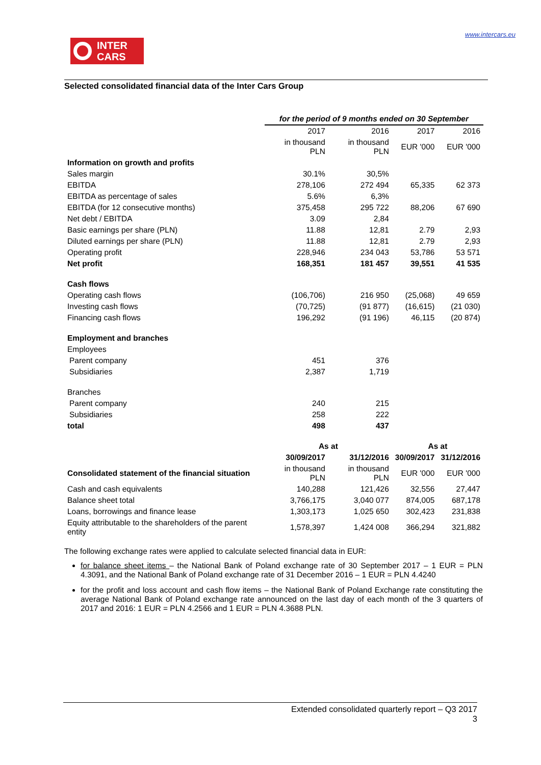INTER
CARS
www.intercars.eu
Selected consolidated financial data of the Inter Cars Group
| | for the period of 9 months ended on 30 September | | | |
| | 2017 | 2016 | 2017 | 2016 |
| | in thousand PLN | in thousand PLN | EUR '000 | EUR '000 |
| Information on growth and profits | | | | |
| Sales margin | 30.1% | 30,5% | | |
| EBITDA | 278,106 | 272 494 | 65,335 | 62 373 |
| EBITDA as percentage of sales | 5.6% | 6,3% | | |
| EBITDA (for 12 consecutive months) | 375,458 | 295 722 | 88,206 | 67 690 |
| Net debt / EBITDA | 3.09 | 2,84 | | |
| Basic earnings per share (PLN) | 11.88 | 12,81 | 2.79 | 2,93 |
| Diluted earnings per share (PLN) | 11.88 | 12,81 | 2.79 | 2,93 |
| Operating profit | 228,946 | 234 043 | 53,786 | 53 571 |
| Net profit | 168,351 | 181 457 | 39,551 | 41 535 |
| Cash flows | | | | |
| Operating cash flows | (106,706) | 216 950 | (25,068) | 49 659 |
| Investing cash flows | (70,725) | (91 877) | (16,615) | (21 030) |
| Financing cash flows | 196,292 | (91 196) | 46,115 | (20 874) |
| Employment and branches | | | | |
| Employees | | | | |
| Parent company | 451 | 376 | | |
| Subsidiaries | 2,387 | 1,719 | | |
| Branches | | | | |
| Parent company | 240 | 215 | | |
| Subsidiaries | 258 | 222 | | |
| total | 498 | 437 | | |
| | As at | | As at | |
| | 30/09/2017 | 31/12/2016 | 30/09/2017 | 31/12/2016 |
| Consolidated statement of the financial situation | in thousand PLN | in thousand PLN | EUR '000 | EUR '000 |
| Cash and cash equivalents | 140,288 | 121,426 | 32,556 | 27,447 |
| Balance sheet total | 3,766,175 | 3,040 077 | 874,005 | 687,178 |
| Loans, borrowings and finance lease | 1,303,173 | 1,025 650 | 302,423 | 231,838 |
| Equity attributable to the shareholders of the parent entity | 1,578,397 | 1,424 008 | 366,294 | 321,882 |
The following exchange rates were applied to calculate selected financial data in EUR:
for balance sheet items – the National Bank of Poland exchange rate of 30 September 2017 – 1 EUR = PLN 4.3091, and the National Bank of Poland exchange rate of 31 December 2016 – 1 EUR = PLN 4.4240
for the profit and loss account and cash flow items – the National Bank of Poland Exchange rate constituting the average National Bank of Poland exchange rate announced on the last day of each month of the 3 quarters of 2017 and 2016: 1 EUR = PLN 4.2566 and 1 EUR = PLN 4.3688 PLN.
Extended consolidated quarterly report – Q3 2017
3